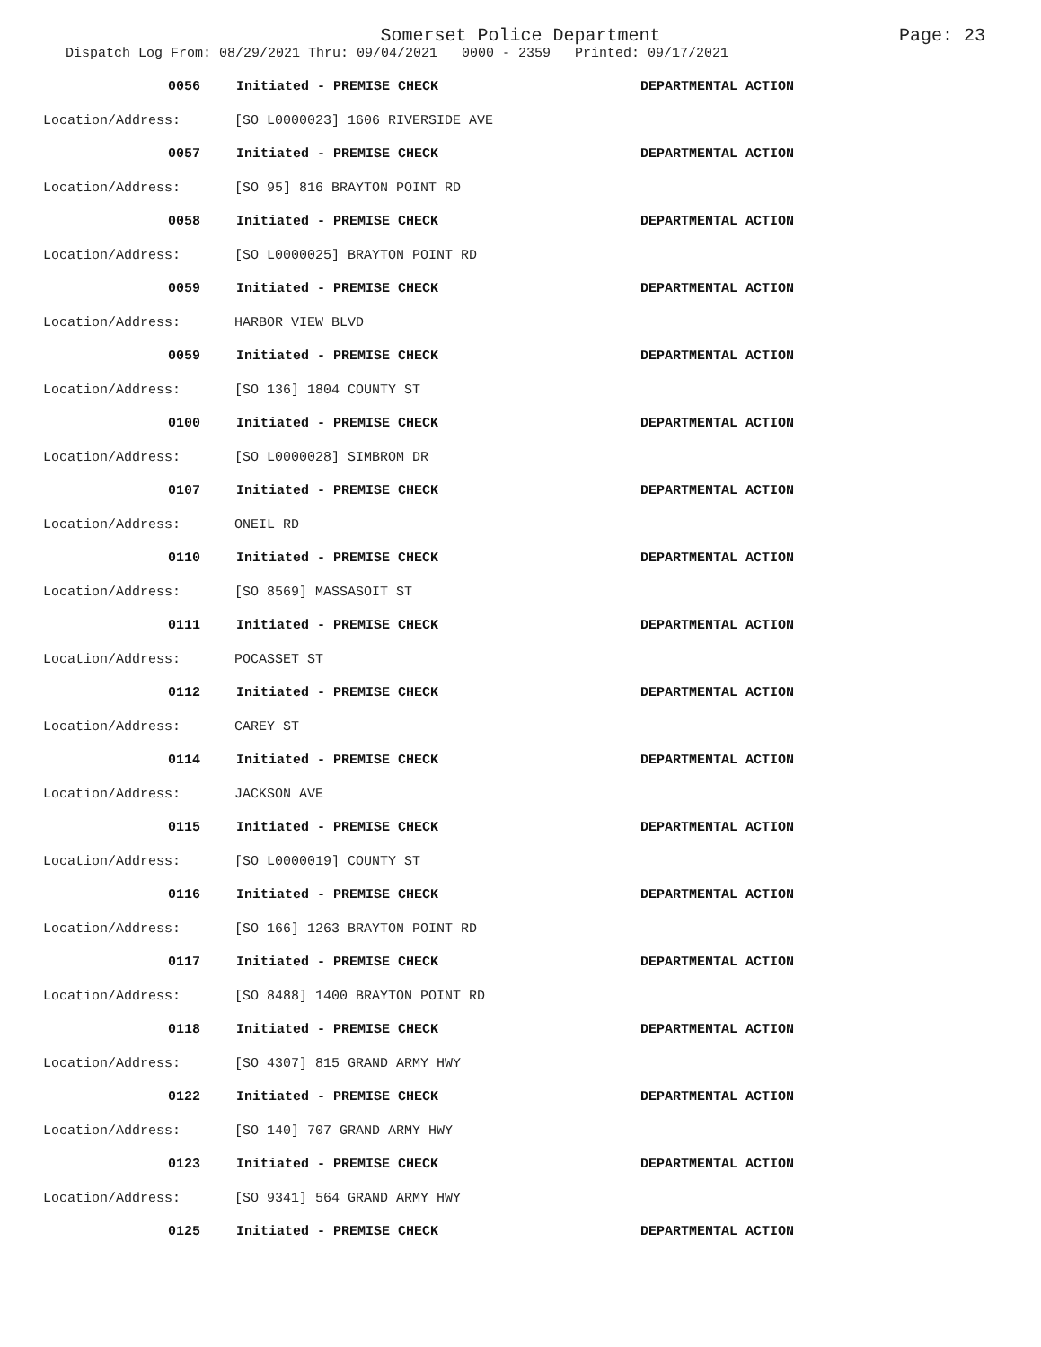Somerset Police Department
Page: 23
Dispatch Log From: 08/29/2021 Thru: 09/04/2021 0000 - 2359 Printed: 09/17/2021
0056 Initiated - PREMISE CHECK DEPARTMENTAL ACTION
Location/Address: [SO L0000023] 1606 RIVERSIDE AVE
0057 Initiated - PREMISE CHECK DEPARTMENTAL ACTION
Location/Address: [SO 95] 816 BRAYTON POINT RD
0058 Initiated - PREMISE CHECK DEPARTMENTAL ACTION
Location/Address: [SO L0000025] BRAYTON POINT RD
0059 Initiated - PREMISE CHECK DEPARTMENTAL ACTION
Location/Address: HARBOR VIEW BLVD
0059 Initiated - PREMISE CHECK DEPARTMENTAL ACTION
Location/Address: [SO 136] 1804 COUNTY ST
0100 Initiated - PREMISE CHECK DEPARTMENTAL ACTION
Location/Address: [SO L0000028] SIMBROM DR
0107 Initiated - PREMISE CHECK DEPARTMENTAL ACTION
Location/Address: ONEIL RD
0110 Initiated - PREMISE CHECK DEPARTMENTAL ACTION
Location/Address: [SO 8569] MASSASOIT ST
0111 Initiated - PREMISE CHECK DEPARTMENTAL ACTION
Location/Address: POCASSET ST
0112 Initiated - PREMISE CHECK DEPARTMENTAL ACTION
Location/Address: CAREY ST
0114 Initiated - PREMISE CHECK DEPARTMENTAL ACTION
Location/Address: JACKSON AVE
0115 Initiated - PREMISE CHECK DEPARTMENTAL ACTION
Location/Address: [SO L0000019] COUNTY ST
0116 Initiated - PREMISE CHECK DEPARTMENTAL ACTION
Location/Address: [SO 166] 1263 BRAYTON POINT RD
0117 Initiated - PREMISE CHECK DEPARTMENTAL ACTION
Location/Address: [SO 8488] 1400 BRAYTON POINT RD
0118 Initiated - PREMISE CHECK DEPARTMENTAL ACTION
Location/Address: [SO 4307] 815 GRAND ARMY HWY
0122 Initiated - PREMISE CHECK DEPARTMENTAL ACTION
Location/Address: [SO 140] 707 GRAND ARMY HWY
0123 Initiated - PREMISE CHECK DEPARTMENTAL ACTION
Location/Address: [SO 9341] 564 GRAND ARMY HWY
0125 Initiated - PREMISE CHECK DEPARTMENTAL ACTION